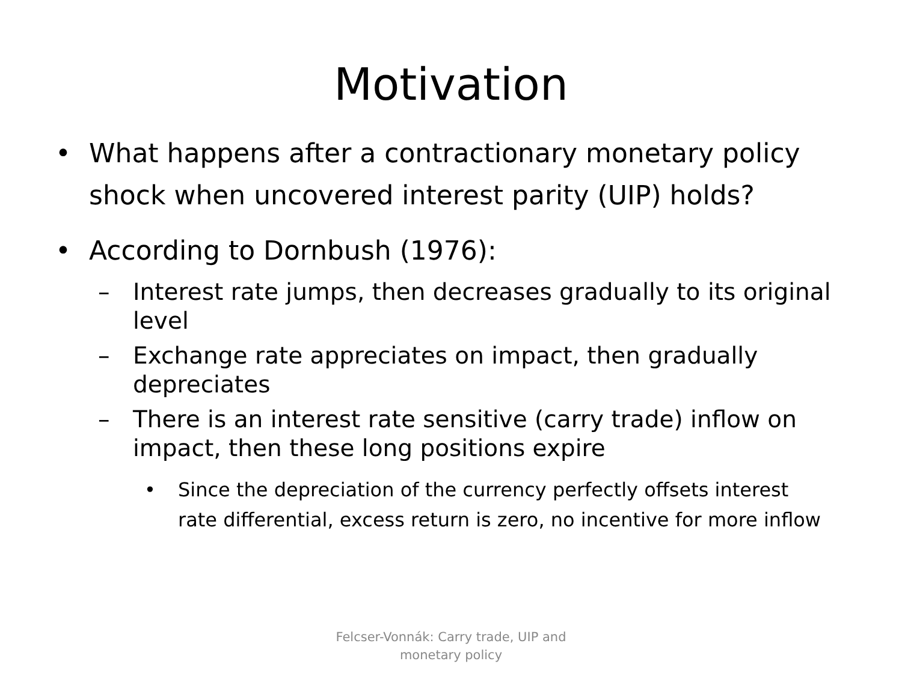Motivation
• What happens after a contractionary monetary policy shock when uncovered interest parity (UIP) holds?
• According to Dornbush (1976):
– Interest rate jumps, then decreases gradually to its original level
– Exchange rate appreciates on impact, then gradually depreciates
– There is an interest rate sensitive (carry trade) inflow on impact, then these long positions expire
• Since the depreciation of the currency perfectly offsets interest rate differential, excess return is zero, no incentive for more inflow
Felcser-Vonnák: Carry trade, UIP and
monetary policy